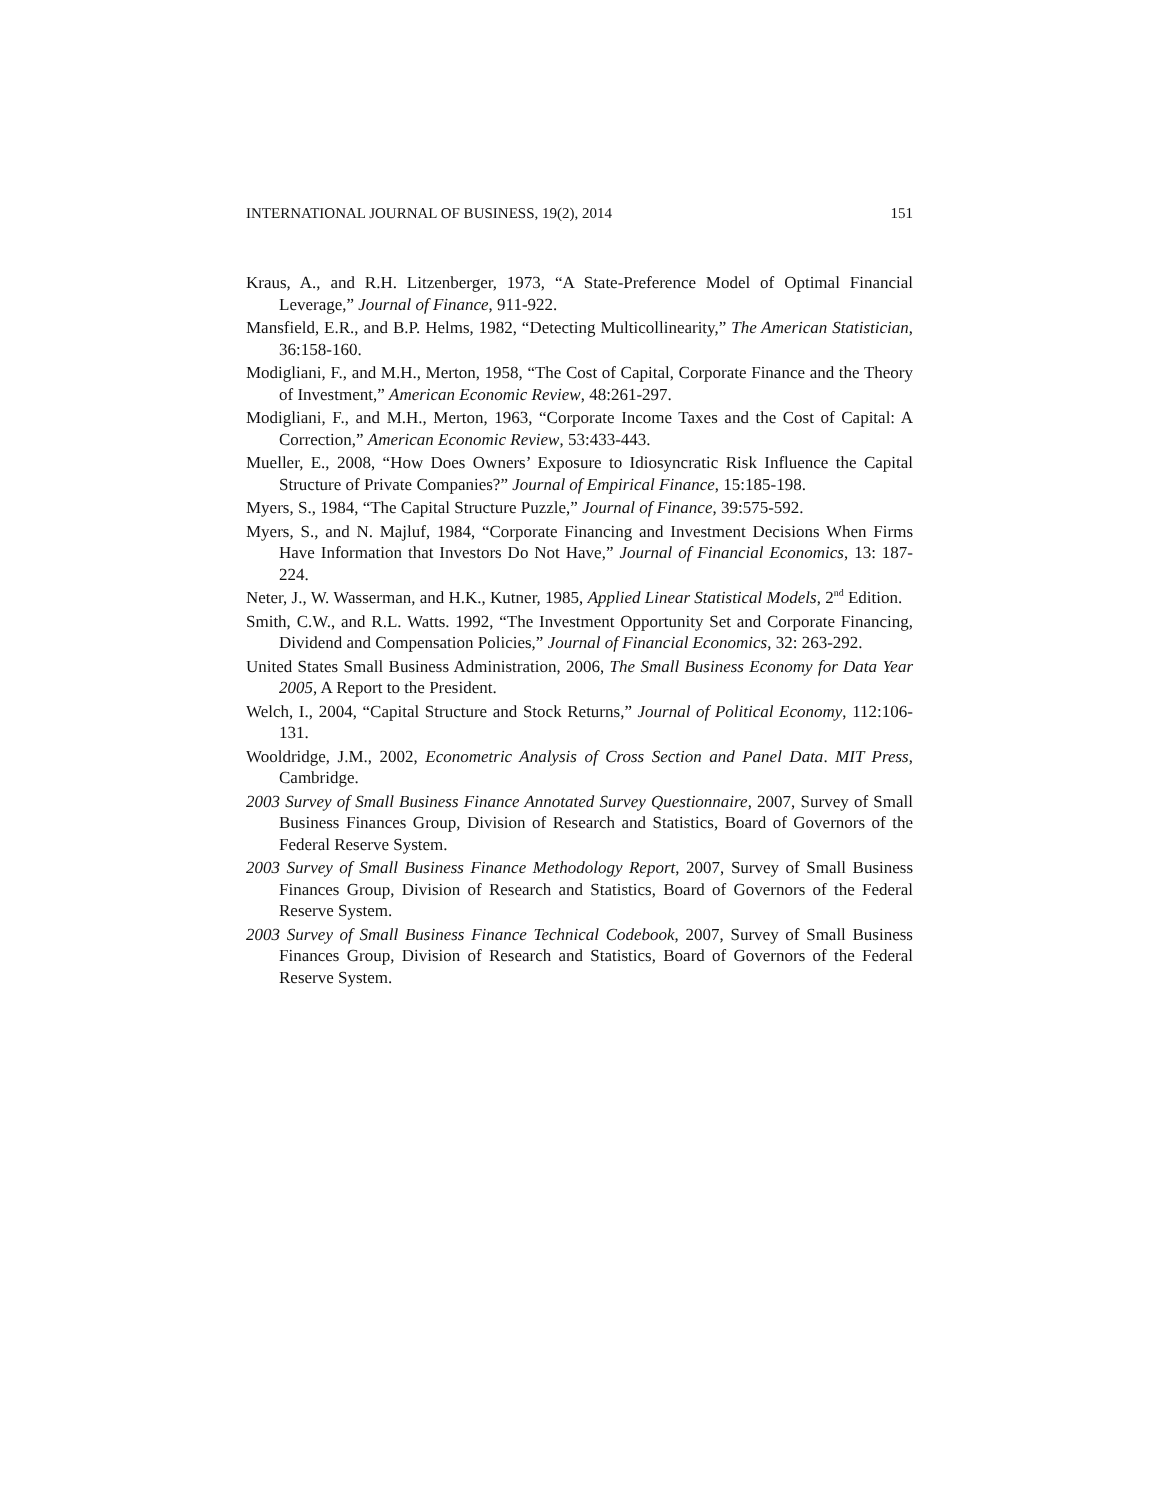INTERNATIONAL JOURNAL OF BUSINESS, 19(2), 2014 151
Kraus, A., and R.H. Litzenberger, 1973, “A State-Preference Model of Optimal Financial Leverage,” Journal of Finance, 911-922.
Mansfield, E.R., and B.P. Helms, 1982, “Detecting Multicollinearity,” The American Statistician, 36:158-160.
Modigliani, F., and M.H., Merton, 1958, “The Cost of Capital, Corporate Finance and the Theory of Investment,” American Economic Review, 48:261-297.
Modigliani, F., and M.H., Merton, 1963, “Corporate Income Taxes and the Cost of Capital: A Correction,” American Economic Review, 53:433-443.
Mueller, E., 2008, “How Does Owners’ Exposure to Idiosyncratic Risk Influence the Capital Structure of Private Companies?” Journal of Empirical Finance, 15:185-198.
Myers, S., 1984, “The Capital Structure Puzzle,” Journal of Finance, 39:575-592.
Myers, S., and N. Majluf, 1984, “Corporate Financing and Investment Decisions When Firms Have Information that Investors Do Not Have,” Journal of Financial Economics, 13: 187-224.
Neter, J., W. Wasserman, and H.K., Kutner, 1985, Applied Linear Statistical Models, 2<sup>nd</sup> Edition.
Smith, C.W., and R.L. Watts. 1992, “The Investment Opportunity Set and Corporate Financing, Dividend and Compensation Policies,” Journal of Financial Economics, 32: 263-292.
United States Small Business Administration, 2006, The Small Business Economy for Data Year 2005, A Report to the President.
Welch, I., 2004, “Capital Structure and Stock Returns,” Journal of Political Economy, 112:106-131.
Wooldridge, J.M., 2002, Econometric Analysis of Cross Section and Panel Data. MIT Press, Cambridge.
2003 Survey of Small Business Finance Annotated Survey Questionnaire, 2007, Survey of Small Business Finances Group, Division of Research and Statistics, Board of Governors of the Federal Reserve System.
2003 Survey of Small Business Finance Methodology Report, 2007, Survey of Small Business Finances Group, Division of Research and Statistics, Board of Governors of the Federal Reserve System.
2003 Survey of Small Business Finance Technical Codebook, 2007, Survey of Small Business Finances Group, Division of Research and Statistics, Board of Governors of the Federal Reserve System.